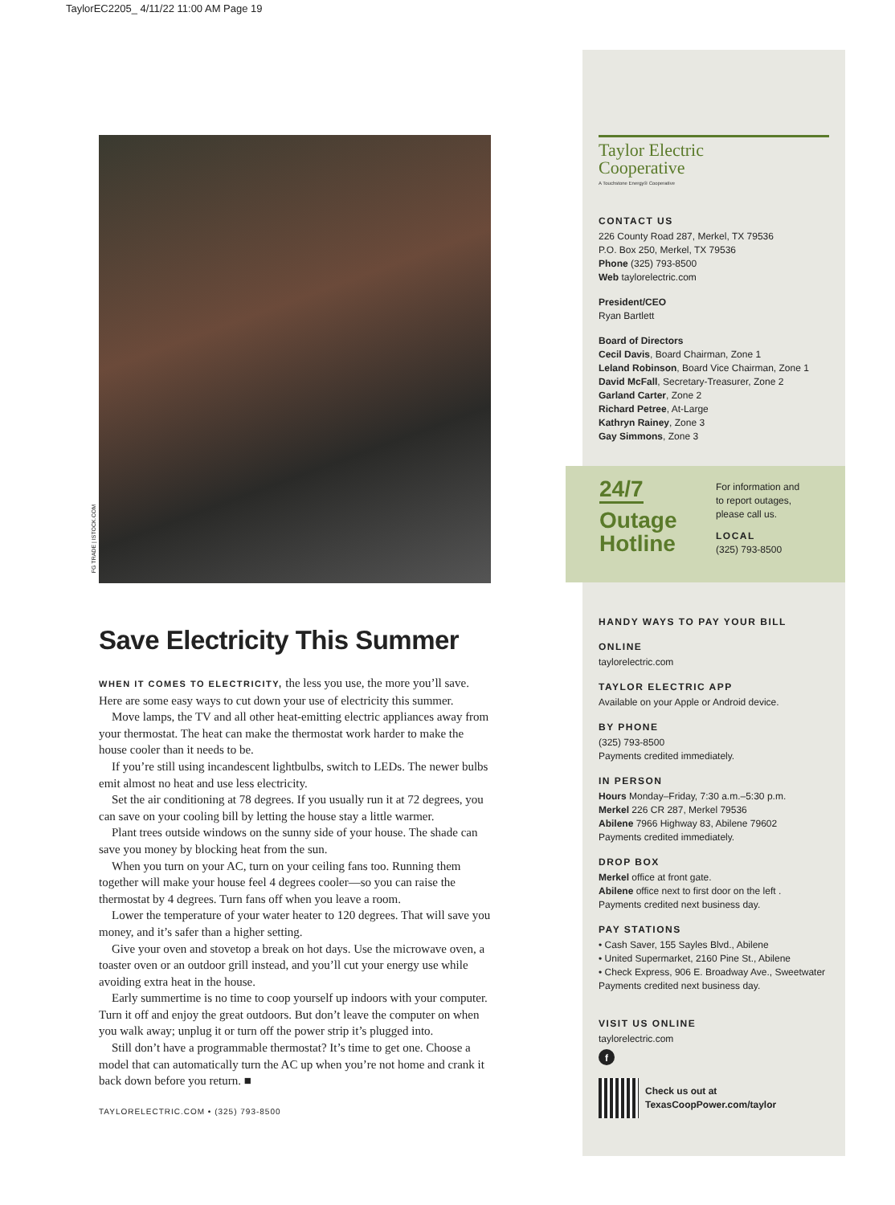TaylorEC2205_ 4/11/22 11:00 AM Page 19
FG TRADE | ISTOCK.COM
Save Electricity This Summer
WHEN IT COMES TO ELECTRICITY, the less you use, the more you’ll save. Here are some easy ways to cut down your use of electricity this summer.
Move lamps, the TV and all other heat-emitting electric appliances away from your thermostat. The heat can make the thermostat work harder to make the house cooler than it needs to be.
If you’re still using incandescent lightbulbs, switch to LEDs. The newer bulbs emit almost no heat and use less electricity.
Set the air conditioning at 78 degrees. If you usually run it at 72 degrees, you can save on your cooling bill by letting the house stay a little warmer.
Plant trees outside windows on the sunny side of your house. The shade can save you money by blocking heat from the sun.
When you turn on your AC, turn on your ceiling fans too. Running them together will make your house feel 4 degrees cooler—so you can raise the thermostat by 4 degrees. Turn fans off when you leave a room.
Lower the temperature of your water heater to 120 degrees. That will save you money, and it’s safer than a higher setting.
Give your oven and stovetop a break on hot days. Use the microwave oven, a toaster oven or an outdoor grill instead, and you’ll cut your energy use while avoiding extra heat in the house.
Early summertime is no time to coop yourself up indoors with your computer. Turn it off and enjoy the great outdoors. But don’t leave the computer on when you walk away; unplug it or turn off the power strip it’s plugged into.
Still don’t have a programmable thermostat? It’s time to get one. Choose a model that can automatically turn the AC up when you’re not home and crank it back down before you return. ■
TAYLORELECTRIC.COM • (325) 793-8500
Taylor Electric
Cooperative
A Touchstone Energy® Cooperative
CONTACT US
226 County Road 287, Merkel, TX 79536
P.O. Box 250, Merkel, TX 79536
Phone (325) 793-8500
Web taylorelectric.com
President/CEO
Ryan Bartlett
Board of Directors
Cecil Davis, Board Chairman, Zone 1
Leland Robinson, Board Vice Chairman, Zone 1
David McFall, Secretary-Treasurer, Zone 2
Garland Carter, Zone 2
Richard Petree, At-Large
Kathryn Rainey, Zone 3
Gay Simmons, Zone 3
HANDY WAYS TO PAY YOUR BILL
ONLINE
taylorelectric.com
TAYLOR ELECTRIC APP
Available on your Apple or Android device.
BY PHONE
(325) 793-8500
Payments credited immediately.
IN PERSON
Hours Monday–Friday, 7:30 a.m.–5:30 p.m.
Merkel 226 CR 287, Merkel 79536
Abilene 7966 Highway 83, Abilene 79602
Payments credited immediately.
DROP BOX
Merkel office at front gate.
Abilene office next to first door on the left .
Payments credited next business day.
PAY STATIONS
• Cash Saver, 155 Sayles Blvd., Abilene
• United Supermarket, 2160 Pine St., Abilene
• Check Express, 906 E. Broadway Ave., Sweetwater
Payments credited next business day.
VISIT US ONLINE
taylorelectric.com
f
Check us out at
TexasCoopPower.com/taylor
24/7
Outage
Hotline
For information and
to report outages,
please call us.
LOCAL
(325) 793-8500